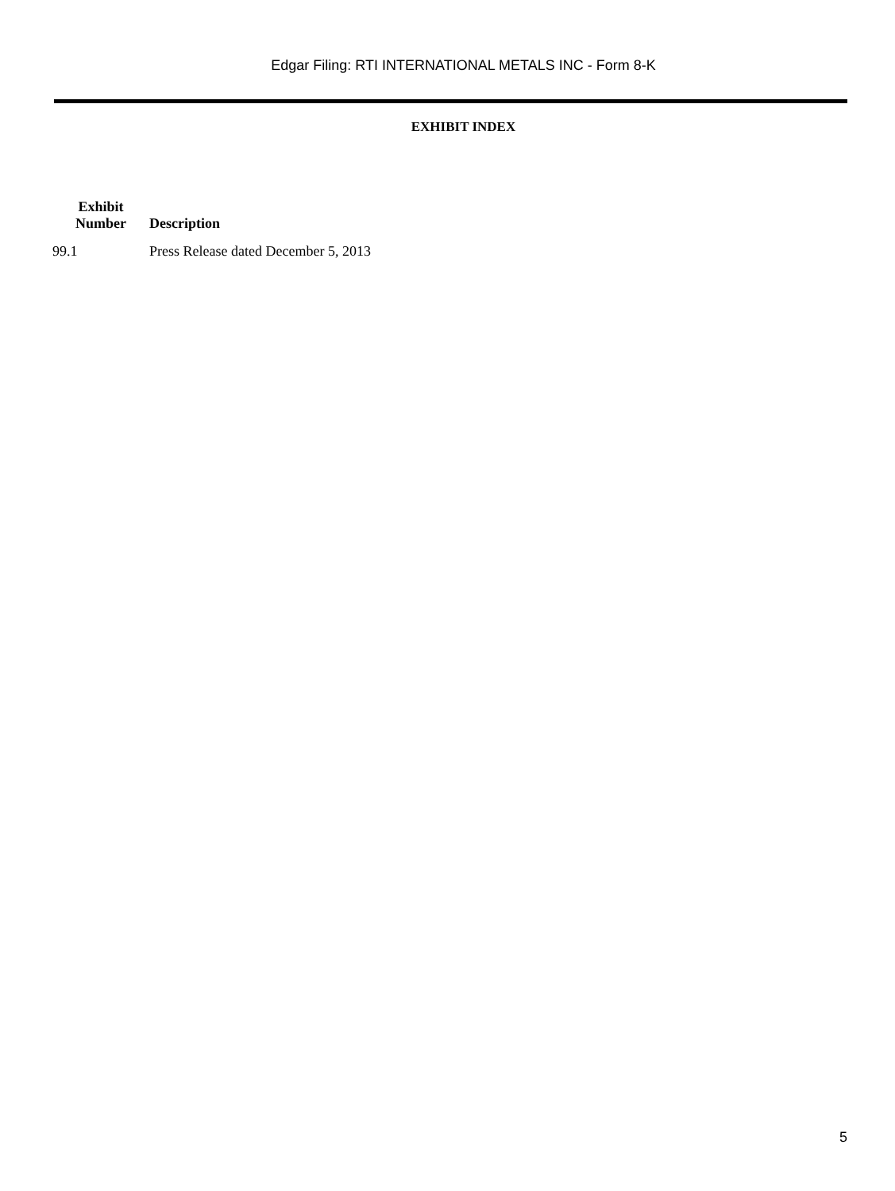Edgar Filing: RTI INTERNATIONAL METALS INC - Form 8-K
EXHIBIT INDEX
| Exhibit Number | Description |
| --- | --- |
| 99.1 | Press Release dated December 5, 2013 |
5